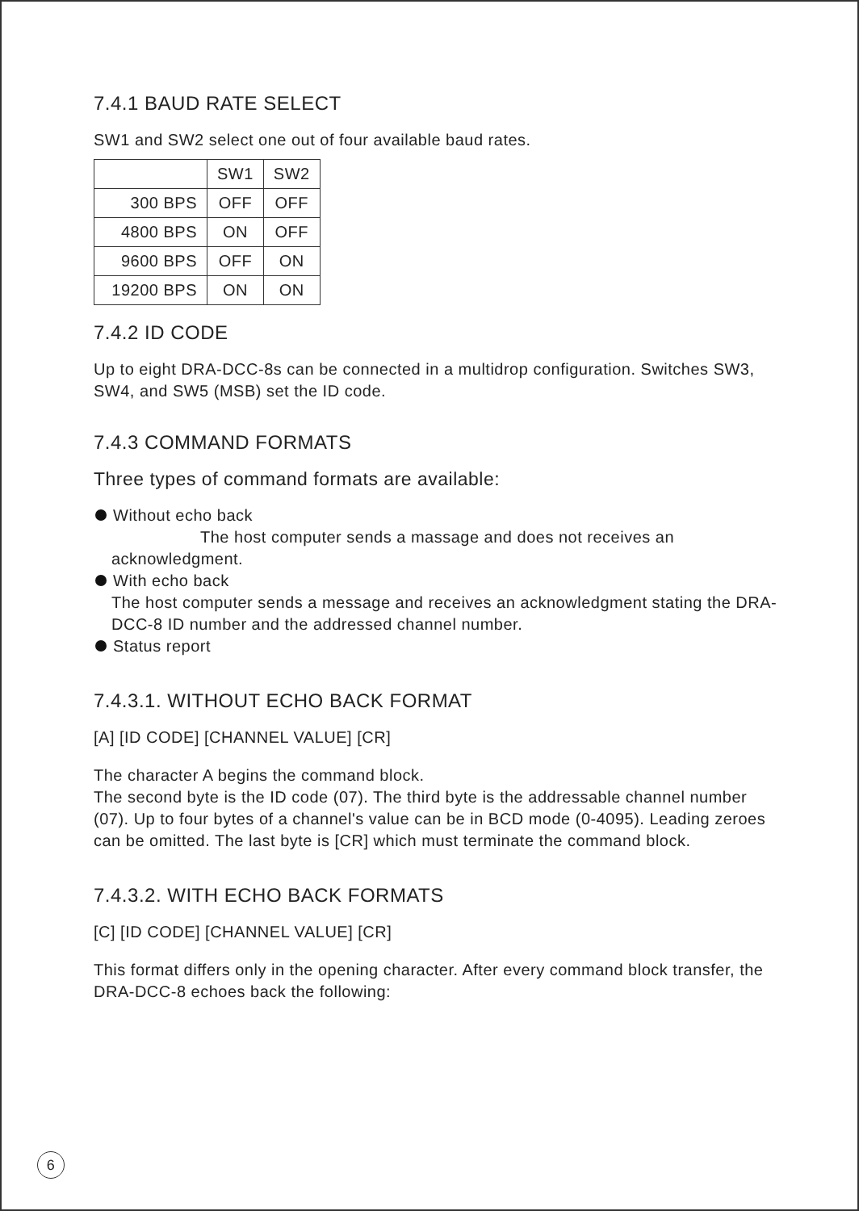7.4.1 BAUD RATE SELECT
SW1 and SW2 select one out of four available baud rates.
| | SW1 | SW2 |
| --- | --- | --- |
| 300 BPS | OFF | OFF |
| 4800 BPS | ON | OFF |
| 9600 BPS | OFF | ON |
| 19200 BPS | ON | ON |
7.4.2 ID CODE
Up to eight DRA-DCC-8s can be connected in a multidrop configuration. Switches SW3, SW4, and SW5 (MSB) set the ID code.
7.4.3 COMMAND FORMATS
Three types of command formats are available:
Without echo back
The host computer sends a massage and does not receives an
acknowledgment.
With echo back
The host computer sends a message and receives an acknowledgment stating the DRA-DCC-8 ID number and the addressed channel number.
Status report
7.4.3.1. WITHOUT ECHO BACK FORMAT
[A] [ID CODE] [CHANNEL VALUE] [CR]
The character A begins the command block.
The second byte is the ID code (07). The third byte is the addressable channel number (07). Up to four bytes of a channel's value can be in BCD mode (0-4095). Leading zeroes can be omitted. The last byte is [CR] which must terminate the command block.
7.4.3.2. WITH ECHO BACK FORMATS
[C] [ID CODE] [CHANNEL VALUE] [CR]
This format differs only in the opening character. After every command block transfer, the DRA-DCC-8 echoes back the following:
6